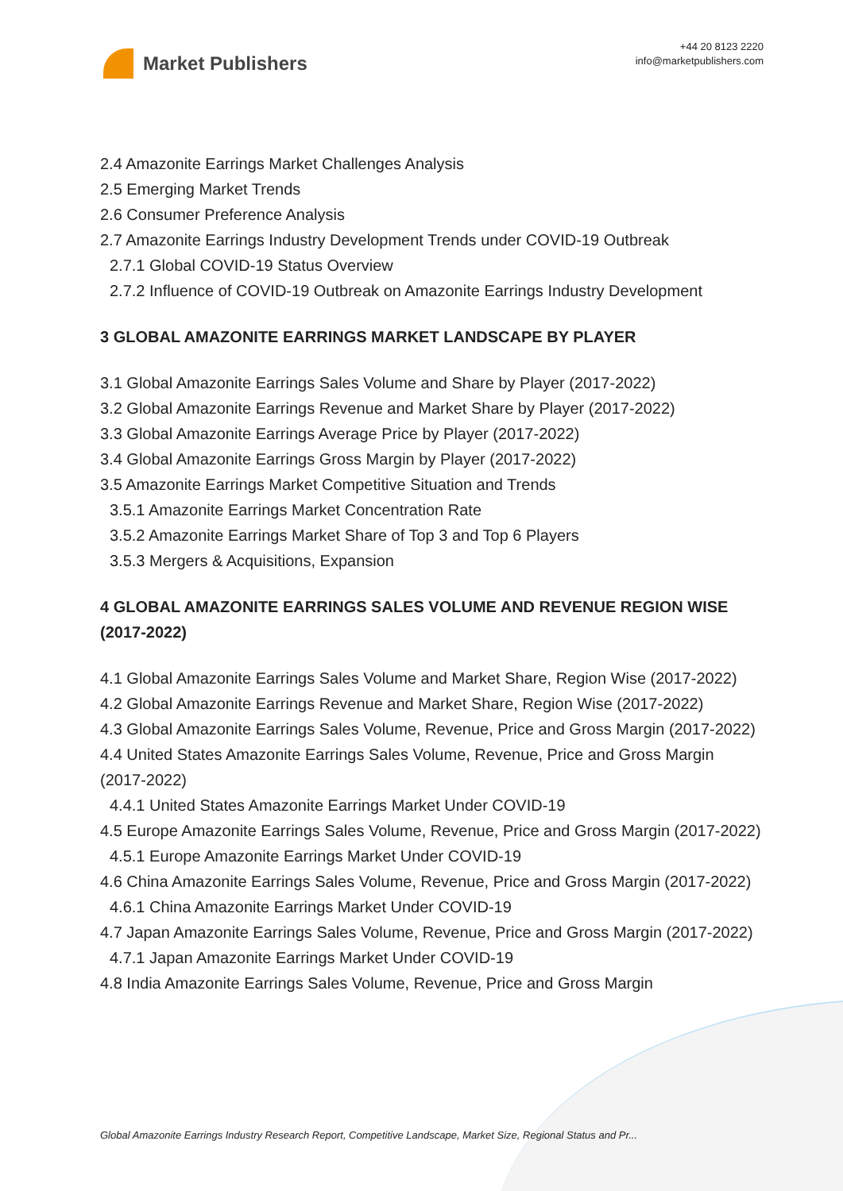Market Publishers
+44 20 8123 2220
info@marketpublishers.com
2.4 Amazonite Earrings Market Challenges Analysis
2.5 Emerging Market Trends
2.6 Consumer Preference Analysis
2.7 Amazonite Earrings Industry Development Trends under COVID-19 Outbreak
2.7.1 Global COVID-19 Status Overview
2.7.2 Influence of COVID-19 Outbreak on Amazonite Earrings Industry Development
3 GLOBAL AMAZONITE EARRINGS MARKET LANDSCAPE BY PLAYER
3.1 Global Amazonite Earrings Sales Volume and Share by Player (2017-2022)
3.2 Global Amazonite Earrings Revenue and Market Share by Player (2017-2022)
3.3 Global Amazonite Earrings Average Price by Player (2017-2022)
3.4 Global Amazonite Earrings Gross Margin by Player (2017-2022)
3.5 Amazonite Earrings Market Competitive Situation and Trends
3.5.1 Amazonite Earrings Market Concentration Rate
3.5.2 Amazonite Earrings Market Share of Top 3 and Top 6 Players
3.5.3 Mergers & Acquisitions, Expansion
4 GLOBAL AMAZONITE EARRINGS SALES VOLUME AND REVENUE REGION WISE (2017-2022)
4.1 Global Amazonite Earrings Sales Volume and Market Share, Region Wise (2017-2022)
4.2 Global Amazonite Earrings Revenue and Market Share, Region Wise (2017-2022)
4.3 Global Amazonite Earrings Sales Volume, Revenue, Price and Gross Margin (2017-2022)
4.4 United States Amazonite Earrings Sales Volume, Revenue, Price and Gross Margin (2017-2022)
4.4.1 United States Amazonite Earrings Market Under COVID-19
4.5 Europe Amazonite Earrings Sales Volume, Revenue, Price and Gross Margin (2017-2022)
4.5.1 Europe Amazonite Earrings Market Under COVID-19
4.6 China Amazonite Earrings Sales Volume, Revenue, Price and Gross Margin (2017-2022)
4.6.1 China Amazonite Earrings Market Under COVID-19
4.7 Japan Amazonite Earrings Sales Volume, Revenue, Price and Gross Margin (2017-2022)
4.7.1 Japan Amazonite Earrings Market Under COVID-19
4.8 India Amazonite Earrings Sales Volume, Revenue, Price and Gross Margin
Global Amazonite Earrings Industry Research Report, Competitive Landscape, Market Size, Regional Status and Pr...